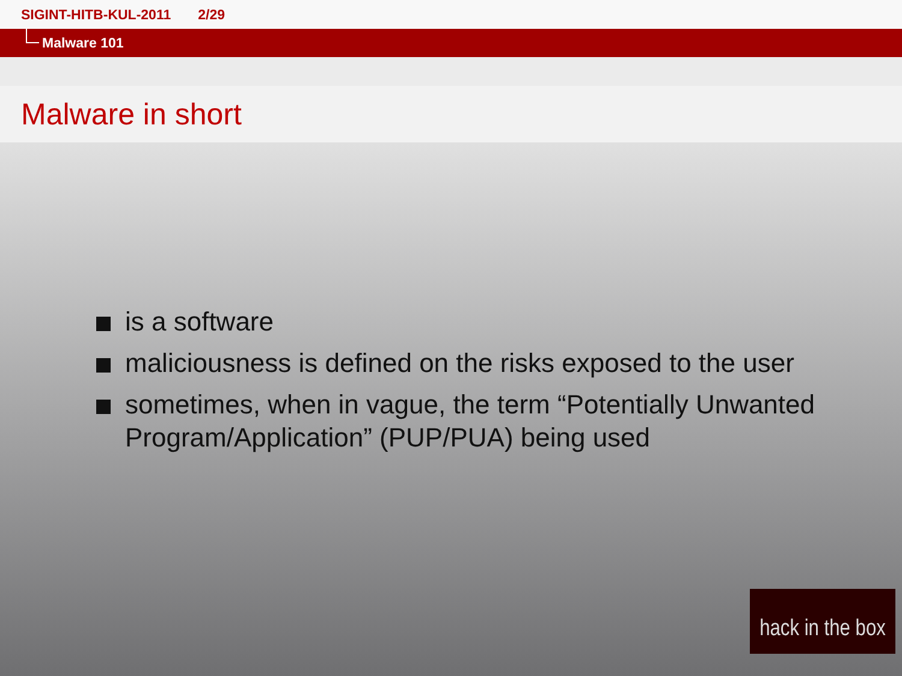SIGINT-HITB-KUL-2011 2/29
Malware 101
Malware in short
is a software
maliciousness is defined on the risks exposed to the user
sometimes, when in vague, the term “Potentially Unwanted Program/Application” (PUP/PUA) being used
hack in the box